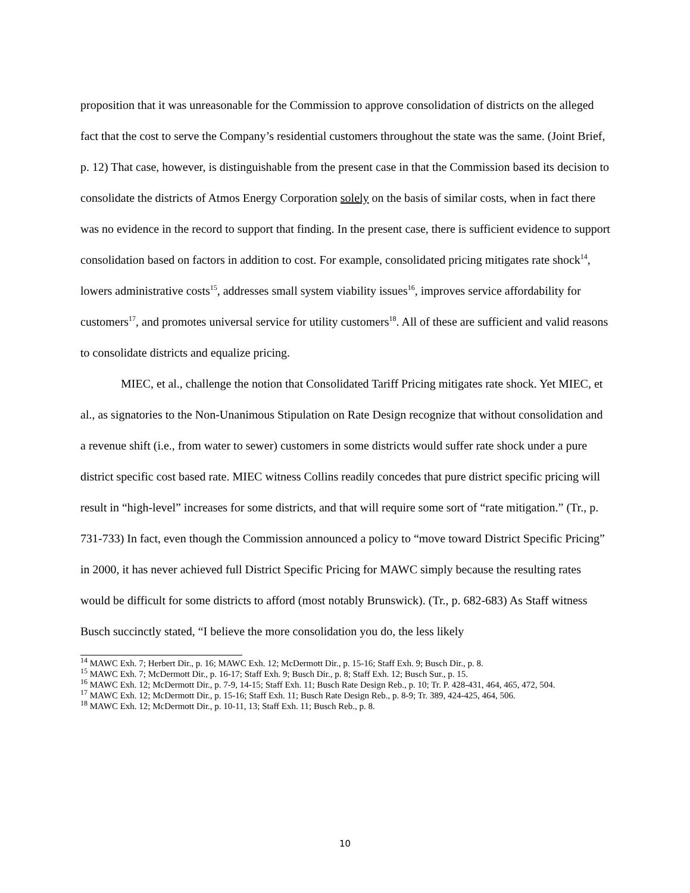proposition that it was unreasonable for the Commission to approve consolidation of districts on the alleged fact that the cost to serve the Company’s residential customers throughout the state was the same. (Joint Brief, p. 12) That case, however, is distinguishable from the present case in that the Commission based its decision to consolidate the districts of Atmos Energy Corporation solely on the basis of similar costs, when in fact there was no evidence in the record to support that finding. In the present case, there is sufficient evidence to support consolidation based on factors in addition to cost. For example, consolidated pricing mitigates rate shock<sup>14</sup>, lowers administrative costs<sup>15</sup>, addresses small system viability issues<sup>16</sup>, improves service affordability for customers<sup>17</sup>, and promotes universal service for utility customers<sup>18</sup>. All of these are sufficient and valid reasons to consolidate districts and equalize pricing.
MIEC, et al., challenge the notion that Consolidated Tariff Pricing mitigates rate shock. Yet MIEC, et al., as signatories to the Non-Unanimous Stipulation on Rate Design recognize that without consolidation and a revenue shift (i.e., from water to sewer) customers in some districts would suffer rate shock under a pure district specific cost based rate. MIEC witness Collins readily concedes that pure district specific pricing will result in “high-level” increases for some districts, and that will require some sort of “rate mitigation.” (Tr., p. 731-733) In fact, even though the Commission announced a policy to “move toward District Specific Pricing” in 2000, it has never achieved full District Specific Pricing for MAWC simply because the resulting rates would be difficult for some districts to afford (most notably Brunswick). (Tr., p. 682-683) As Staff witness Busch succinctly stated, “I believe the more consolidation you do, the less likely
<sup>14</sup> MAWC Exh. 7; Herbert Dir., p. 16; MAWC Exh. 12; McDermott Dir., p. 15-16; Staff Exh. 9; Busch Dir., p. 8.
<sup>15</sup> MAWC Exh. 7; McDermott Dir., p. 16-17; Staff Exh. 9; Busch Dir., p. 8; Staff Exh. 12; Busch Sur., p. 15.
<sup>16</sup> MAWC Exh. 12; McDermott Dir., p. 7-9, 14-15; Staff Exh. 11; Busch Rate Design Reb., p. 10; Tr. P. 428-431, 464, 465, 472, 504.
<sup>17</sup> MAWC Exh. 12; McDermott Dir., p. 15-16; Staff Exh. 11; Busch Rate Design Reb., p. 8-9; Tr. 389, 424-425, 464, 506.
<sup>18</sup> MAWC Exh. 12; McDermott Dir., p. 10-11, 13; Staff Exh. 11; Busch Reb., p. 8.
10